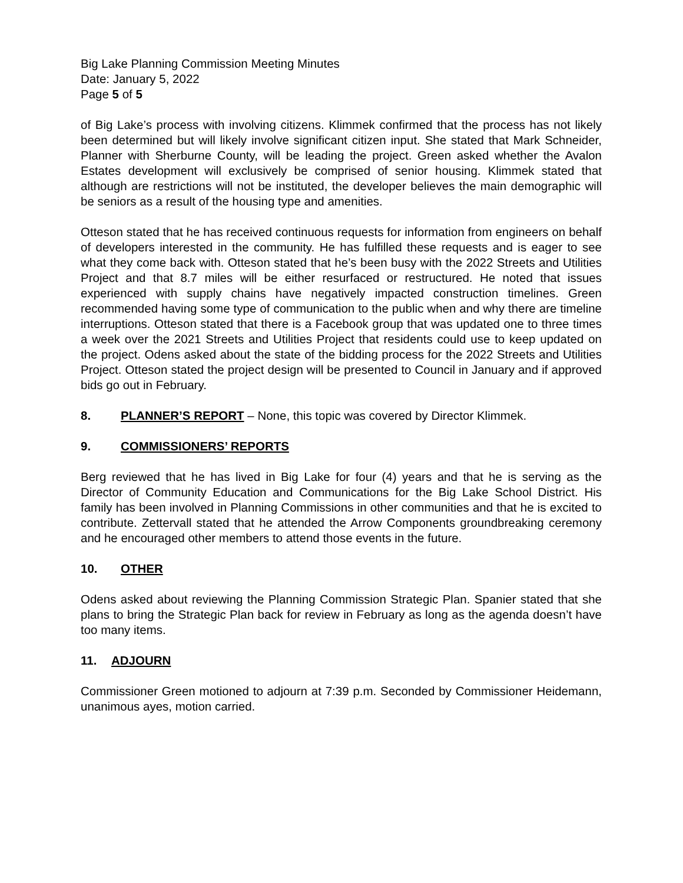Big Lake Planning Commission Meeting Minutes
Date: January 5, 2022
Page 5 of 5
of Big Lake’s process with involving citizens. Klimmek confirmed that the process has not likely been determined but will likely involve significant citizen input. She stated that Mark Schneider, Planner with Sherburne County, will be leading the project. Green asked whether the Avalon Estates development will exclusively be comprised of senior housing. Klimmek stated that although are restrictions will not be instituted, the developer believes the main demographic will be seniors as a result of the housing type and amenities.
Otteson stated that he has received continuous requests for information from engineers on behalf of developers interested in the community. He has fulfilled these requests and is eager to see what they come back with. Otteson stated that he’s been busy with the 2022 Streets and Utilities Project and that 8.7 miles will be either resurfaced or restructured. He noted that issues experienced with supply chains have negatively impacted construction timelines. Green recommended having some type of communication to the public when and why there are timeline interruptions. Otteson stated that there is a Facebook group that was updated one to three times a week over the 2021 Streets and Utilities Project that residents could use to keep updated on the project. Odens asked about the state of the bidding process for the 2022 Streets and Utilities Project. Otteson stated the project design will be presented to Council in January and if approved bids go out in February.
8. PLANNER’S REPORT – None, this topic was covered by Director Klimmek.
9. COMMISSIONERS’ REPORTS
Berg reviewed that he has lived in Big Lake for four (4) years and that he is serving as the Director of Community Education and Communications for the Big Lake School District. His family has been involved in Planning Commissions in other communities and that he is excited to contribute. Zettervall stated that he attended the Arrow Components groundbreaking ceremony and he encouraged other members to attend those events in the future.
10. OTHER
Odens asked about reviewing the Planning Commission Strategic Plan. Spanier stated that she plans to bring the Strategic Plan back for review in February as long as the agenda doesn’t have too many items.
11. ADJOURN
Commissioner Green motioned to adjourn at 7:39 p.m. Seconded by Commissioner Heidemann, unanimous ayes, motion carried.